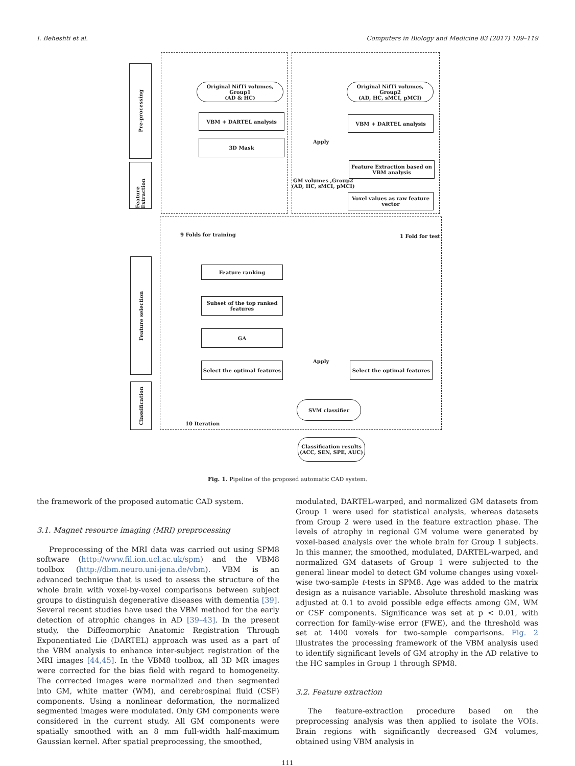I. Beheshti et al. Computers in Biology and Medicine 83 (2017) 109–119
Pre-processing
Feature Extraction
Feature selection
Classification
Original NifTi volumes, Group1
(AD & HC)
Original NifTi volumes, Group2
(AD, HC, sMCI, pMCI)
VBM + DARTEL analysis VBM + DARTEL analysis
3D Mask Apply
Feature Extraction based on
VBM analysis
GM volumes ,Group2
(AD, HC, sMCI, pMCI)
Voxel values as raw feature
vector
9 Folds for training 1 Fold for test
Feature ranking
Subset of the top ranked
features
GA
Select the optimal features
Apply
Select the optimal features
SVM classifier
10 Iteration
Classification results
(ACC, SEN, SPE, AUC)
Fig. 1. Pipeline of the proposed automatic CAD system.
the framework of the proposed automatic CAD system.
3.1. Magnet resource imaging (MRI) preprocessing
Preprocessing of the MRI data was carried out using SPM8 software (http://www.fil.ion.ucl.ac.uk/spm) and the VBM8 toolbox (http://dbm.neuro.uni-jena.de/vbm). VBM is an advanced technique that is used to assess the structure of the whole brain with voxel-by-voxel comparisons between subject groups to distinguish degenerative diseases with dementia [39]. Several recent studies have used the VBM method for the early detection of atrophic changes in AD [39–43]. In the present study, the Diffeomorphic Anatomic Registration Through Exponentiated Lie (DARTEL) approach was used as a part of the VBM analysis to enhance inter-subject registration of the MRI images [44,45]. In the VBM8 toolbox, all 3D MR images were corrected for the bias field with regard to homogeneity. The corrected images were normalized and then segmented into GM, white matter (WM), and cerebrospinal fluid (CSF) components. Using a nonlinear deformation, the normalized segmented images were modulated. Only GM components were considered in the current study. All GM components were spatially smoothed with an 8 mm full-width half-maximum Gaussian kernel. After spatial preprocessing, the smoothed,
modulated, DARTEL-warped, and normalized GM datasets from Group 1 were used for statistical analysis, whereas datasets from Group 2 were used in the feature extraction phase. The levels of atrophy in regional GM volume were generated by voxel-based analysis over the whole brain for Group 1 subjects. In this manner, the smoothed, modulated, DARTEL-warped, and normalized GM datasets of Group 1 were subjected to the general linear model to detect GM volume changes using voxel-wise two-sample t-tests in SPM8. Age was added to the matrix design as a nuisance variable. Absolute threshold masking was adjusted at 0.1 to avoid possible edge effects among GM, WM or CSF components. Significance was set at p < 0.01, with correction for family-wise error (FWE), and the threshold was set at 1400 voxels for two-sample comparisons. Fig. 2 illustrates the processing framework of the VBM analysis used to identify significant levels of GM atrophy in the AD relative to the HC samples in Group 1 through SPM8.
3.2. Feature extraction
The feature-extraction procedure based on the preprocessing analysis was then applied to isolate the VOIs. Brain regions with significantly decreased GM volumes, obtained using VBM analysis in
111